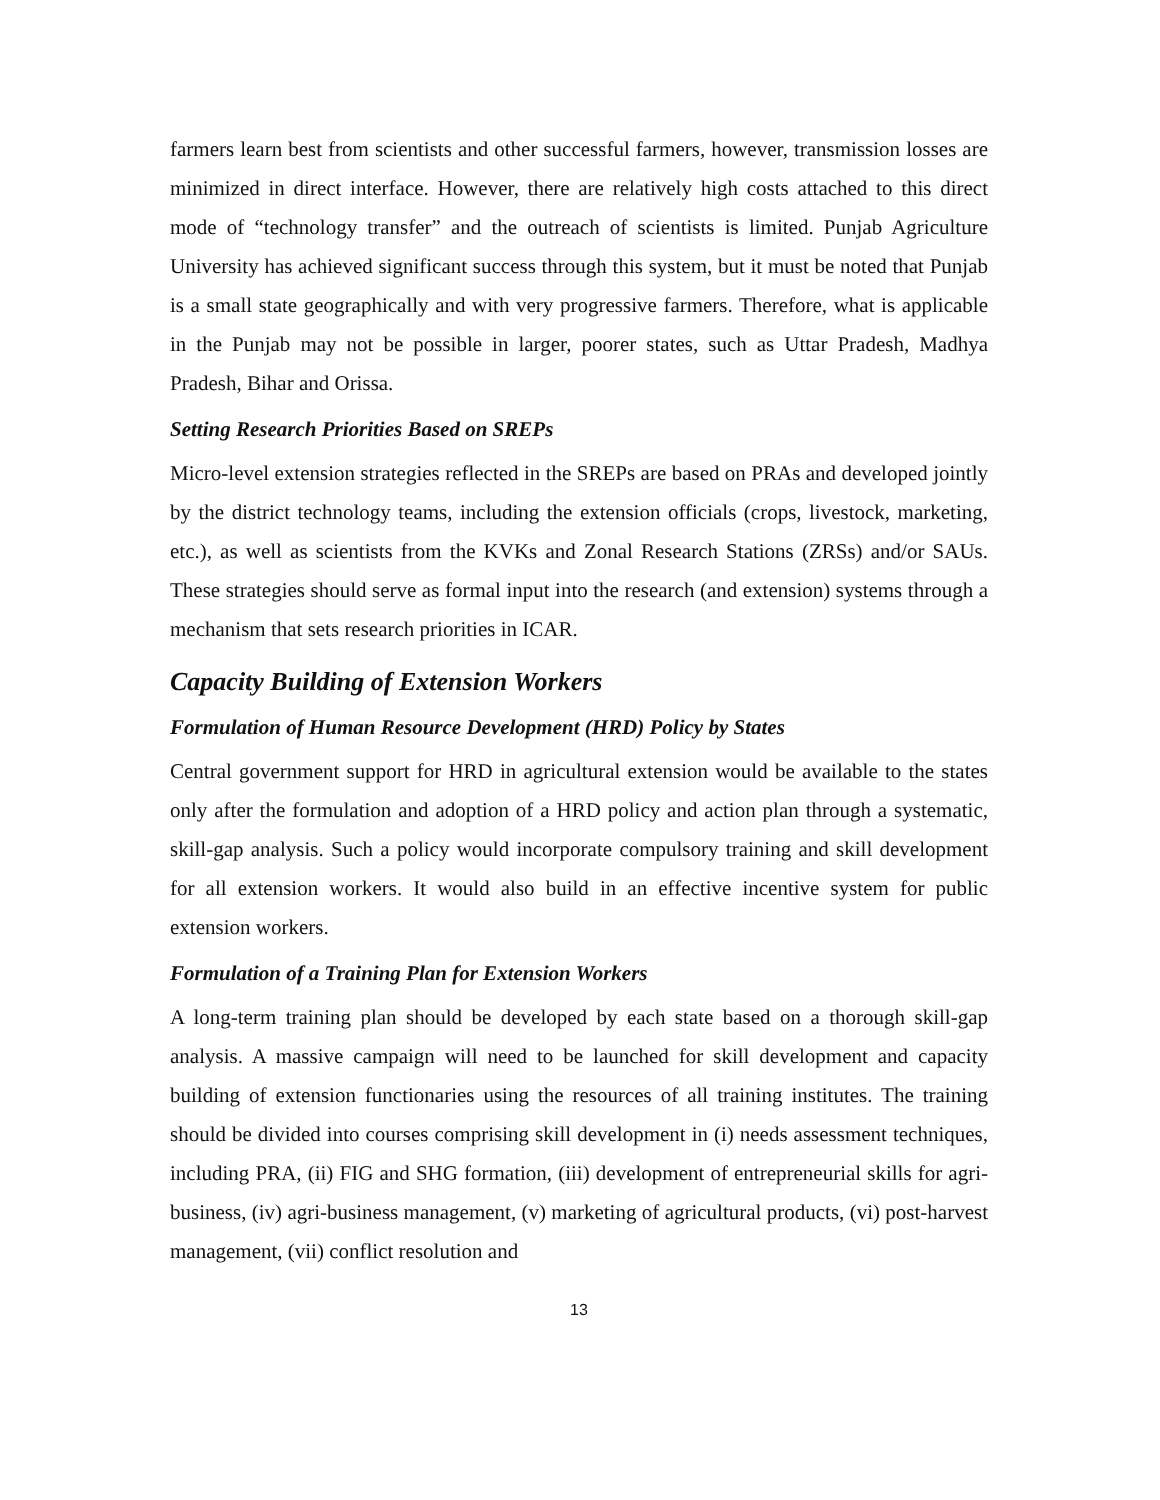farmers learn best from scientists and other successful farmers, however, transmission losses are minimized in direct interface. However, there are relatively high costs attached to this direct mode of “technology transfer” and the outreach of scientists is limited. Punjab Agriculture University has achieved significant success through this system, but it must be noted that Punjab is a small state geographically and with very progressive farmers. Therefore, what is applicable in the Punjab may not be possible in larger, poorer states, such as Uttar Pradesh, Madhya Pradesh, Bihar and Orissa.
Setting Research Priorities Based on SREPs
Micro-level extension strategies reflected in the SREPs are based on PRAs and developed jointly by the district technology teams, including the extension officials (crops, livestock, marketing, etc.), as well as scientists from the KVKs and Zonal Research Stations (ZRSs) and/or SAUs. These strategies should serve as formal input into the research (and extension) systems through a mechanism that sets research priorities in ICAR.
Capacity Building of Extension Workers
Formulation of Human Resource Development (HRD) Policy by States
Central government support for HRD in agricultural extension would be available to the states only after the formulation and adoption of a HRD policy and action plan through a systematic, skill-gap analysis. Such a policy would incorporate compulsory training and skill development for all extension workers. It would also build in an effective incentive system for public extension workers.
Formulation of a Training Plan for Extension Workers
A long-term training plan should be developed by each state based on a thorough skill-gap analysis. A massive campaign will need to be launched for skill development and capacity building of extension functionaries using the resources of all training institutes. The training should be divided into courses comprising skill development in (i) needs assessment techniques, including PRA, (ii) FIG and SHG formation, (iii) development of entrepreneurial skills for agri-business, (iv) agri-business management, (v) marketing of agricultural products, (vi) post-harvest management, (vii) conflict resolution and
13